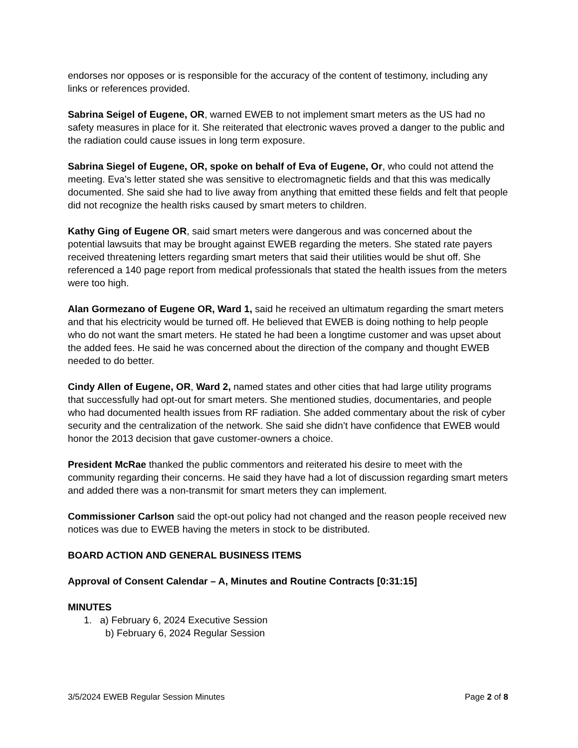endorses nor opposes or is responsible for the accuracy of the content of testimony, including any links or references provided.
Sabrina Seigel of Eugene, OR, warned EWEB to not implement smart meters as the US had no safety measures in place for it. She reiterated that electronic waves proved a danger to the public and the radiation could cause issues in long term exposure.
Sabrina Siegel of Eugene, OR, spoke on behalf of Eva of Eugene, Or, who could not attend the meeting. Eva’s letter stated she was sensitive to electromagnetic fields and that this was medically documented. She said she had to live away from anything that emitted these fields and felt that people did not recognize the health risks caused by smart meters to children.
Kathy Ging of Eugene OR, said smart meters were dangerous and was concerned about the potential lawsuits that may be brought against EWEB regarding the meters. She stated rate payers received threatening letters regarding smart meters that said their utilities would be shut off. She referenced a 140 page report from medical professionals that stated the health issues from the meters were too high.
Alan Gormezano of Eugene OR, Ward 1, said he received an ultimatum regarding the smart meters and that his electricity would be turned off. He believed that EWEB is doing nothing to help people who do not want the smart meters. He stated he had been a longtime customer and was upset about the added fees. He said he was concerned about the direction of the company and thought EWEB needed to do better.
Cindy Allen of Eugene, OR, Ward 2, named states and other cities that had large utility programs that successfully had opt-out for smart meters. She mentioned studies, documentaries, and people who had documented health issues from RF radiation. She added commentary about the risk of cyber security and the centralization of the network. She said she didn’t have confidence that EWEB would honor the 2013 decision that gave customer-owners a choice.
President McRae thanked the public commentors and reiterated his desire to meet with the community regarding their concerns. He said they have had a lot of discussion regarding smart meters and added there was a non-transmit for smart meters they can implement.
Commissioner Carlson said the opt-out policy had not changed and the reason people received new notices was due to EWEB having the meters in stock to be distributed.
BOARD ACTION AND GENERAL BUSINESS ITEMS
Approval of Consent Calendar – A, Minutes and Routine Contracts [0:31:15]
MINUTES
1. a) February 6, 2024 Executive Session
b) February 6, 2024 Regular Session
3/5/2024 EWEB Regular Session Minutes Page 2 of 8